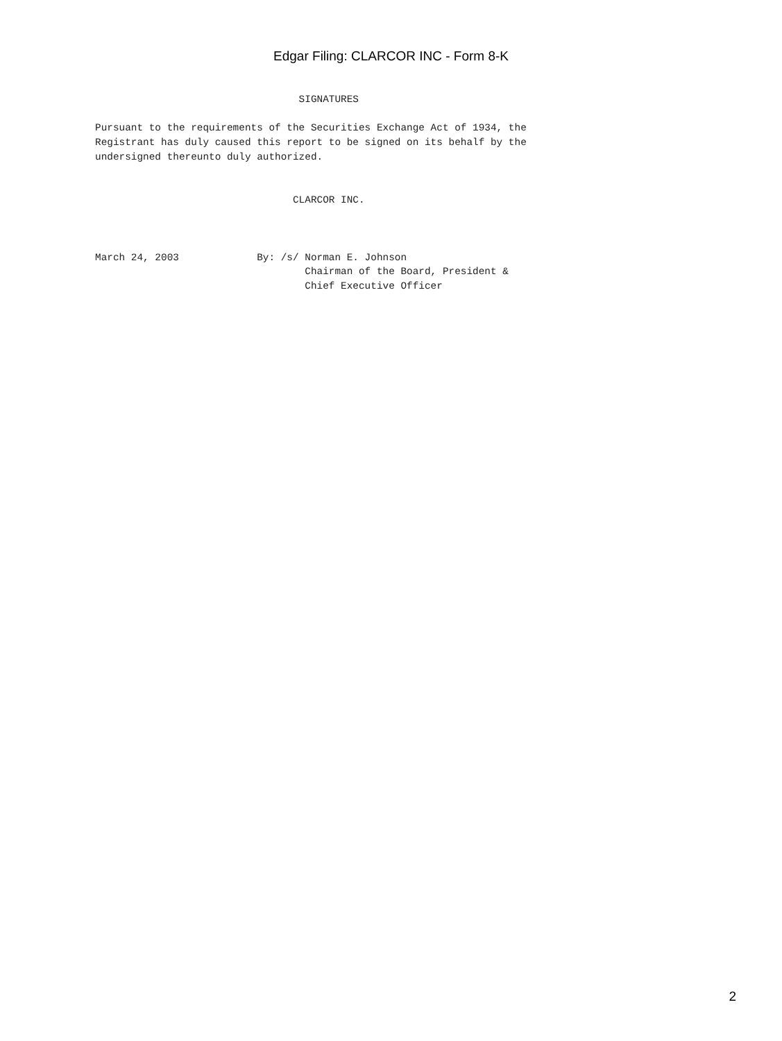Edgar Filing: CLARCOR INC - Form 8-K
                                  SIGNATURES

Pursuant to the requirements of the Securities Exchange Act of 1934, the
Registrant has duly caused this report to be signed on its behalf by the
undersigned thereunto duly authorized.


                                 CLARCOR INC.



March 24, 2003             By: /s/ Norman E. Johnson
                                   Chairman of the Board, President &
                                   Chief Executive Officer
2